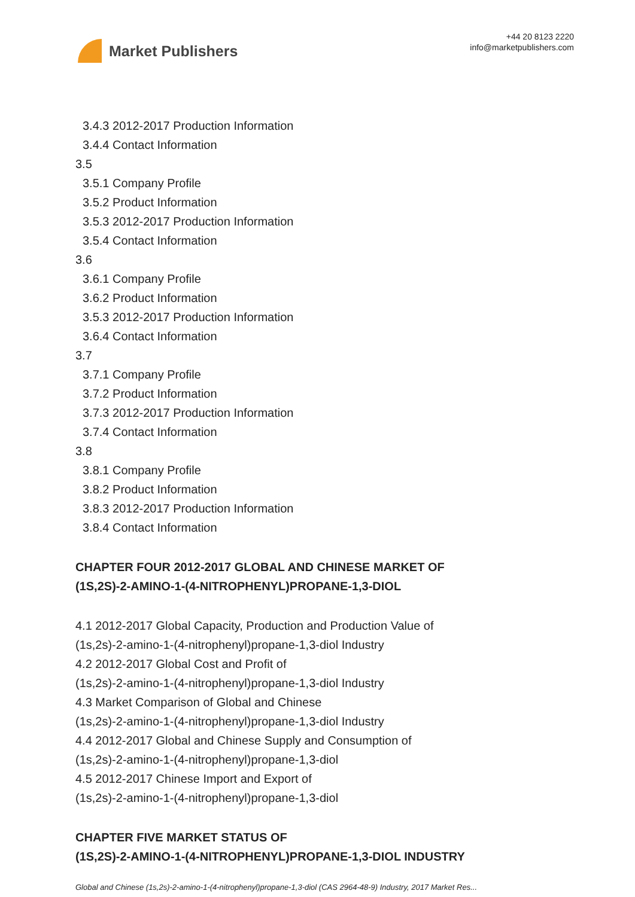Market Publishers
+44 20 8123 2220
info@marketpublishers.com
3.4.3 2012-2017 Production Information
3.4.4 Contact Information
3.5
3.5.1 Company Profile
3.5.2 Product Information
3.5.3 2012-2017 Production Information
3.5.4 Contact Information
3.6
3.6.1 Company Profile
3.6.2 Product Information
3.5.3 2012-2017 Production Information
3.6.4 Contact Information
3.7
3.7.1 Company Profile
3.7.2 Product Information
3.7.3 2012-2017 Production Information
3.7.4 Contact Information
3.8
3.8.1 Company Profile
3.8.2 Product Information
3.8.3 2012-2017 Production Information
3.8.4 Contact Information
CHAPTER FOUR 2012-2017 GLOBAL AND CHINESE MARKET OF
(1S,2S)-2-AMINO-1-(4-NITROPHENYL)PROPANE-1,3-DIOL
4.1 2012-2017 Global Capacity, Production and Production Value of
(1s,2s)-2-amino-1-(4-nitrophenyl)propane-1,3-diol Industry
4.2 2012-2017 Global Cost and Profit of
(1s,2s)-2-amino-1-(4-nitrophenyl)propane-1,3-diol Industry
4.3 Market Comparison of Global and Chinese
(1s,2s)-2-amino-1-(4-nitrophenyl)propane-1,3-diol Industry
4.4 2012-2017 Global and Chinese Supply and Consumption of
(1s,2s)-2-amino-1-(4-nitrophenyl)propane-1,3-diol
4.5 2012-2017 Chinese Import and Export of
(1s,2s)-2-amino-1-(4-nitrophenyl)propane-1,3-diol
CHAPTER FIVE MARKET STATUS OF
(1S,2S)-2-AMINO-1-(4-NITROPHENYL)PROPANE-1,3-DIOL INDUSTRY
Global and Chinese (1s,2s)-2-amino-1-(4-nitrophenyl)propane-1,3-diol (CAS 2964-48-9) Industry, 2017 Market Res...